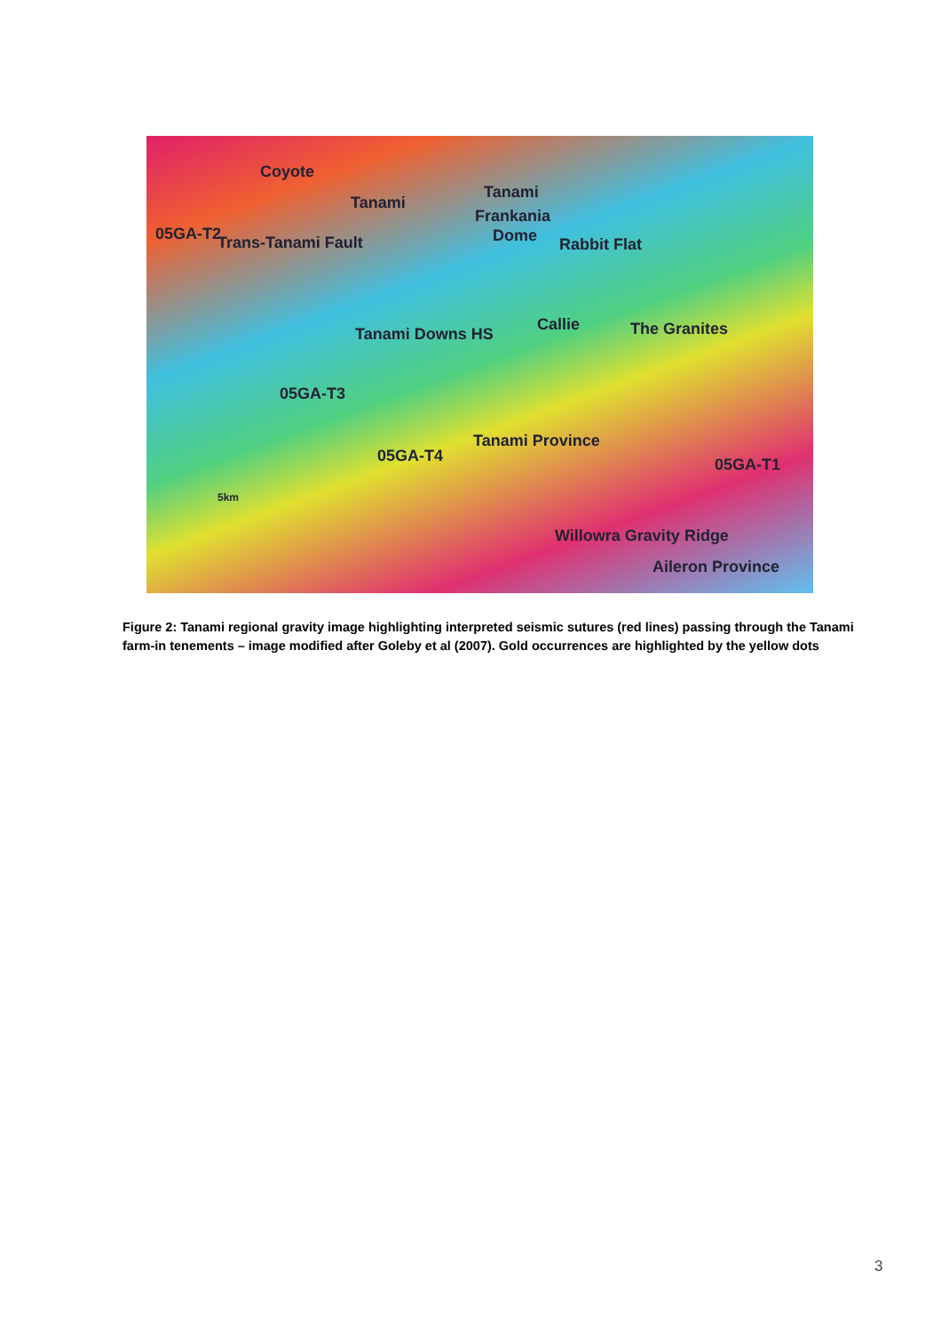Coyote
Tanami
Tanami
Frankania
Dome Rabbit Flat Trans-Tanami Fault
Callie The Granites Tanami Downs HS
Tanami Province
5km
Willowra Gravity Ridge
Aileron Province
05GA-T2
05GA-T3
05GA-T4 05GA-T1
Figure 2: Tanami regional gravity image highlighting interpreted seismic sutures (red lines) passing through the Tanami farm-in tenements – image modified after Goleby et al (2007). Gold occurrences are highlighted by the yellow dots
3